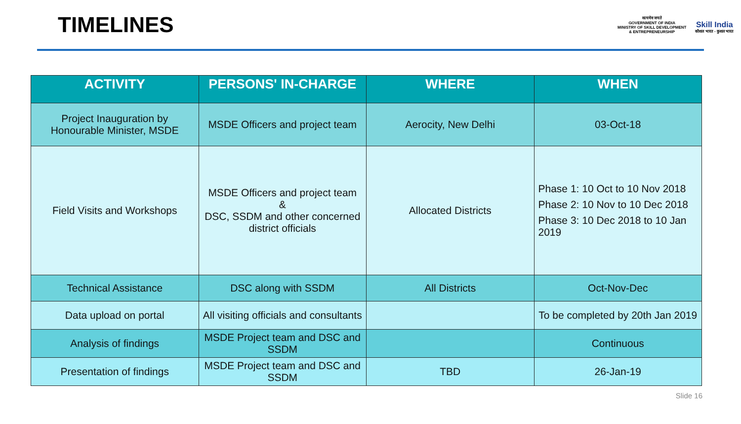TIMELINES
सत्यमेव जयते
GOVERNMENT OF INDIA
MINISTRY OF SKILL DEVELOPMENT
& ENTREPRENEURSHIP
Skill India
कौशल भारत - कुशल भारत
| ACTIVITY | PERSONS' IN-CHARGE | WHERE | WHEN |
| --- | --- | --- | --- |
| Project Inauguration by Honourable Minister, MSDE | MSDE Officers and project team | Aerocity, New Delhi | 03-Oct-18 |
| Field Visits and Workshops | MSDE Officers and project team & DSC, SSDM and other concerned district officials | Allocated Districts | Phase 1: 10 Oct to 10 Nov 2018 Phase 2: 10 Nov to 10 Dec 2018 Phase 3: 10 Dec 2018 to 10 Jan 2019 |
| Technical Assistance | DSC along with SSDM | All Districts | Oct-Nov-Dec |
| Data upload on portal | All visiting officials and consultants | | To be completed by 20th Jan 2019 |
| Analysis of findings | MSDE Project team and DSC and SSDM | | Continuous |
| Presentation of findings | MSDE Project team and DSC and SSDM | TBD | 26-Jan-19 |
Slide 16